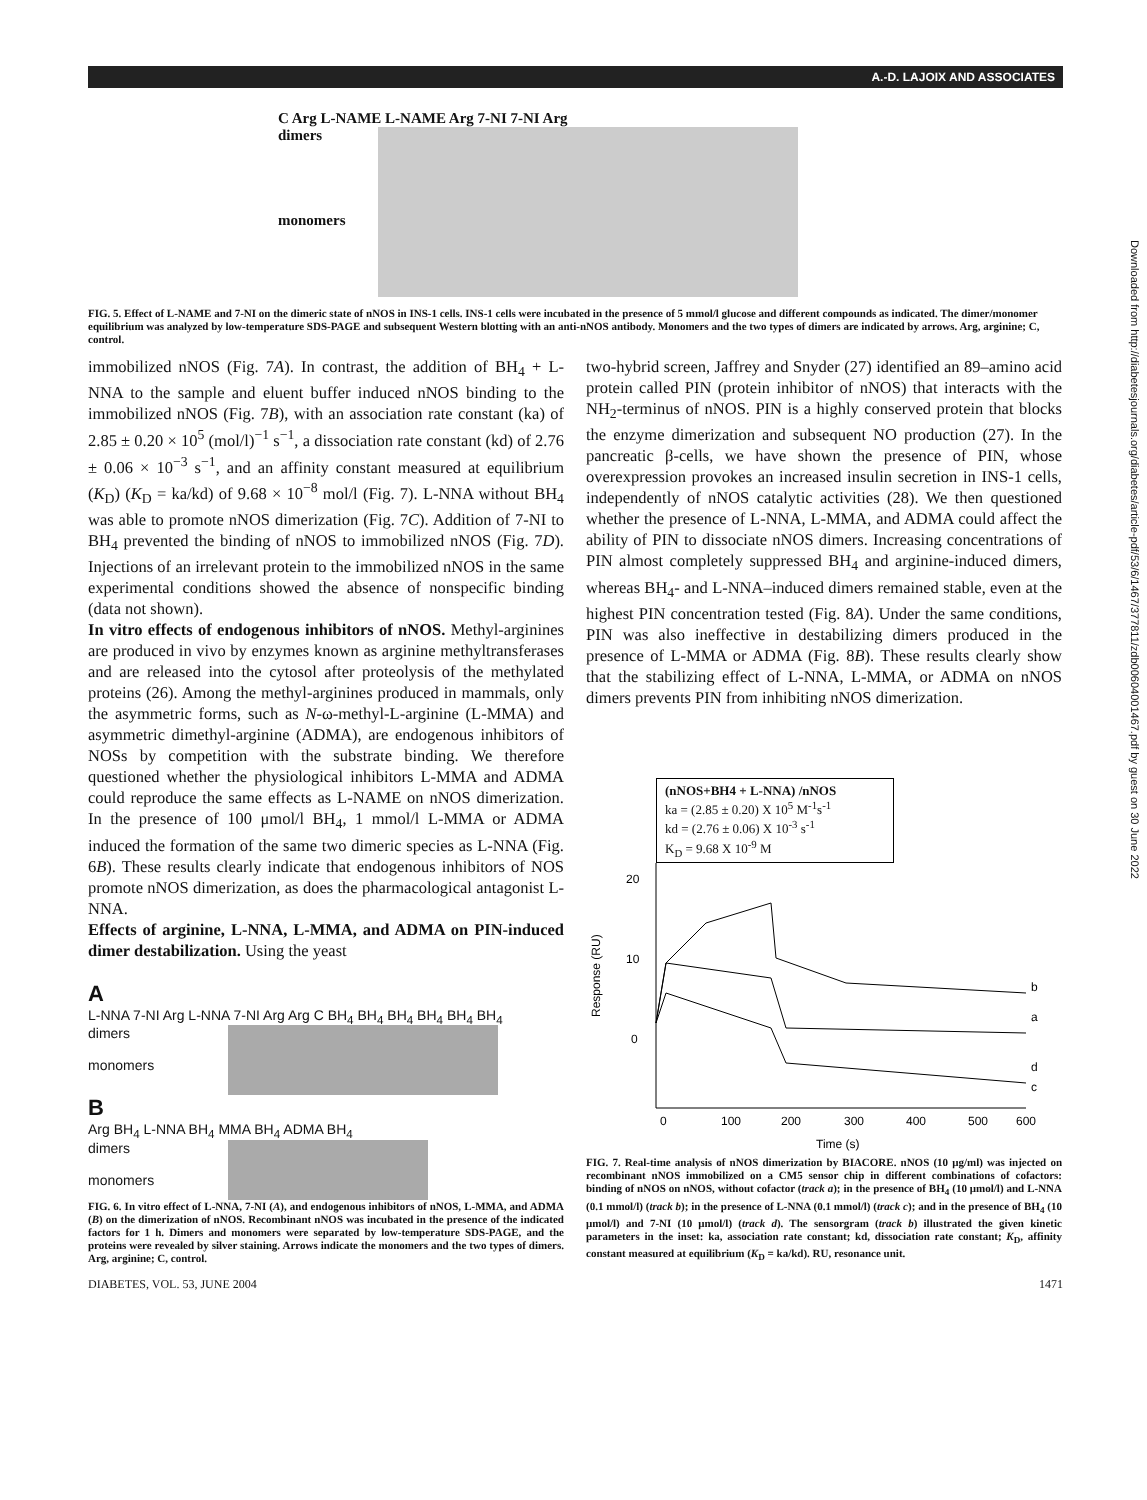A.-D. LAJOIX AND ASSOCIATES
Downloaded from http://diabetesjournals.org/diabetes/article-pdf/53/6/1467/377811/zdb00604001467.pdf by guest on 30 June 2022
C Arg L-NAME L-NAME Arg 7-NI 7-NI Arg
dimers
monomers
FIG. 5. Effect of L-NAME and 7-NI on the dimeric state of nNOS in INS-1 cells. INS-1 cells were incubated in the presence of 5 mmol/l glucose and different compounds as indicated. The dimer/monomer equilibrium was analyzed by low-temperature SDS-PAGE and subsequent Western blotting with an anti-nNOS antibody. Monomers and the two types of dimers are indicated by arrows. Arg, arginine; C, control.
immobilized nNOS (Fig. 7A). In contrast, the addition of BH<sub>4</sub> + L-NNA to the sample and eluent buffer induced nNOS binding to the immobilized nNOS (Fig. 7B), with an association rate constant (ka) of 2.85 ± 0.20 × 10<sup>5</sup> (mol/l)<sup>−1</sup> s<sup>−1</sup>, a dissociation rate constant (kd) of 2.76 ± 0.06 × 10<sup>−3</sup> s<sup>−1</sup>, and an affinity constant measured at equilibrium (K<sub>D</sub>) (K<sub>D</sub> = ka/kd) of 9.68 × 10<sup>−8</sup> mol/l (Fig. 7). L-NNA without BH<sub>4</sub> was able to promote nNOS dimerization (Fig. 7C). Addition of 7-NI to BH<sub>4</sub> prevented the binding of nNOS to immobilized nNOS (Fig. 7D). Injections of an irrelevant protein to the immobilized nNOS in the same experimental conditions showed the absence of nonspecific binding (data not shown).
In vitro effects of endogenous inhibitors of nNOS. Methyl-arginines are produced in vivo by enzymes known as arginine methyltransferases and are released into the cytosol after proteolysis of the methylated proteins (26). Among the methyl-arginines produced in mammals, only the asymmetric forms, such as N-ω-methyl-L-arginine (L-MMA) and asymmetric dimethyl-arginine (ADMA), are endogenous inhibitors of NOSs by competition with the substrate binding. We therefore questioned whether the physiological inhibitors L-MMA and ADMA could reproduce the same effects as L-NAME on nNOS dimerization. In the presence of 100 μmol/l BH<sub>4</sub>, 1 mmol/l L-MMA or ADMA induced the formation of the same two dimeric species as L-NNA (Fig. 6B). These results clearly indicate that endogenous inhibitors of NOS promote nNOS dimerization, as does the pharmacological antagonist L-NNA.
Effects of arginine, L-NNA, L-MMA, and ADMA on PIN-induced dimer destabilization. Using the yeast
A
L-NNA 7-NI Arg L-NNA 7-NI Arg Arg C BH<sub>4</sub> BH<sub>4</sub> BH<sub>4</sub> BH<sub>4</sub> BH<sub>4</sub> BH<sub>4</sub>
dimers
monomers
B
Arg BH<sub>4</sub> L-NNA BH<sub>4</sub> MMA BH<sub>4</sub> ADMA BH<sub>4</sub>
dimers
monomers
FIG. 6. In vitro effect of L-NNA, 7-NI (A), and endogenous inhibitors of nNOS, L-MMA, and ADMA (B) on the dimerization of nNOS. Recombinant nNOS was incubated in the presence of the indicated factors for 1 h. Dimers and monomers were separated by low-temperature SDS-PAGE, and the proteins were revealed by silver staining. Arrows indicate the monomers and the two types of dimers. Arg, arginine; C, control.
two-hybrid screen, Jaffrey and Snyder (27) identified an 89–amino acid protein called PIN (protein inhibitor of nNOS) that interacts with the NH<sub>2</sub>-terminus of nNOS. PIN is a highly conserved protein that blocks the enzyme dimerization and subsequent NO production (27). In the pancreatic β-cells, we have shown the presence of PIN, whose overexpression provokes an increased insulin secretion in INS-1 cells, independently of nNOS catalytic activities (28). We then questioned whether the presence of L-NNA, L-MMA, and ADMA could affect the ability of PIN to dissociate nNOS dimers. Increasing concentrations of PIN almost completely suppressed BH<sub>4</sub> and arginine-induced dimers, whereas BH<sub>4</sub>- and L-NNA–induced dimers remained stable, even at the highest PIN concentration tested (Fig. 8A). Under the same conditions, PIN was also ineffective in destabilizing dimers produced in the presence of L-MMA or ADMA (Fig. 8B). These results clearly show that the stabilizing effect of L-NNA, L-MMA, or ADMA on nNOS dimers prevents PIN from inhibiting nNOS dimerization.
(nNOS+BH4 + L-NNA) /nNOS
ka = (2.85 ± 0.20) X 10<sup>5</sup> M<sup>-1</sup>s<sup>-1</sup>
kd = (2.76 ± 0.06) X 10<sup>-3</sup> s<sup>-1</sup>
K<sub>D</sub> = 9.68 X 10<sup>-9</sup> M
20
10
0
Response (RU)
0
100
200
300
400
500
600
Time (s)
b
a
d
c
FIG. 7. Real-time analysis of nNOS dimerization by BIACORE. nNOS (10 μg/ml) was injected on recombinant nNOS immobilized on a CM5 sensor chip in different combinations of cofactors: binding of nNOS on nNOS, without cofactor (track a); in the presence of BH<sub>4</sub> (10 μmol/l) and L-NNA (0.1 mmol/l) (track b); in the presence of L-NNA (0.1 mmol/l) (track c); and in the presence of BH<sub>4</sub> (10 μmol/l) and 7-NI (10 μmol/l) (track d). The sensorgram (track b) illustrated the given kinetic parameters in the inset: ka, association rate constant; kd, dissociation rate constant; K<sub>D</sub>, affinity constant measured at equilibrium (K<sub>D</sub> = ka/kd). RU, resonance unit.
DIABETES, VOL. 53, JUNE 2004 1471